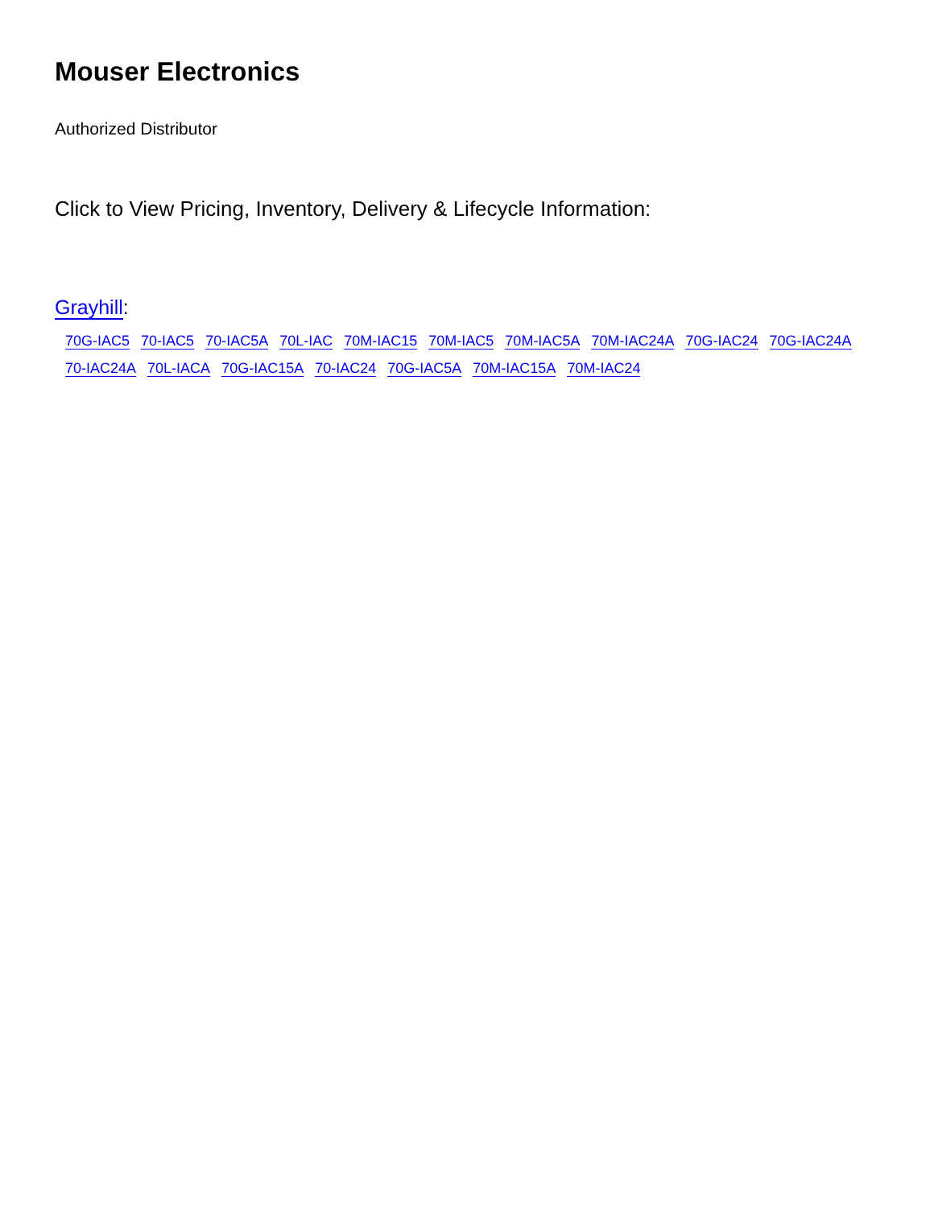Mouser Electronics
Authorized Distributor
Click to View Pricing, Inventory, Delivery & Lifecycle Information:
Grayhill:
70G-IAC5 70-IAC5 70-IAC5A 70L-IAC 70M-IAC15 70M-IAC5 70M-IAC5A 70M-IAC24A 70G-IAC24 70G-IAC24A
70-IAC24A 70L-IACA 70G-IAC15A 70-IAC24 70G-IAC5A 70M-IAC15A 70M-IAC24